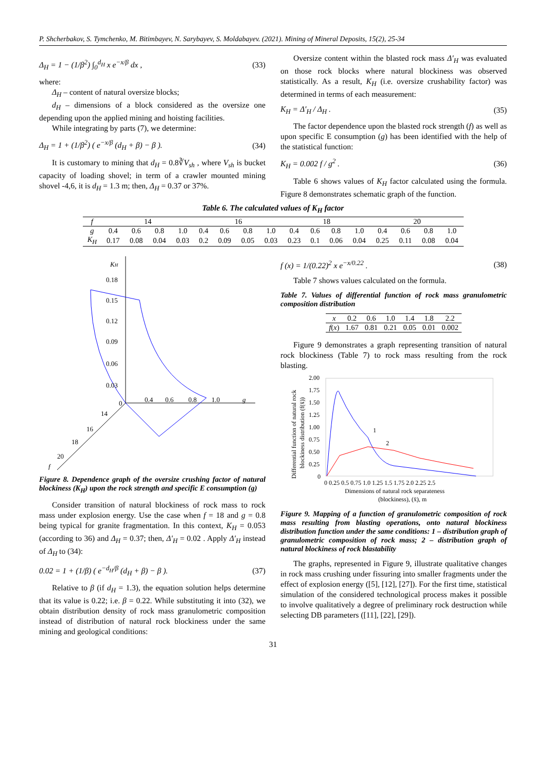P. Shcherbakov, S. Tymchenko, M. Bitimbayev, N. Sarybayev, S. Moldabayev. (2021). Mining of Mineral Deposits, 15(2), 25-34
Δ<sub>H</sub> = 1 − (1/β<sup>2</sup>) ∫<sub>0</sub><sup>d<sub>H</sub></sup> x e<sup>−x/β</sup> dx , (33)
where:
Δ<sub>H</sub> – content of natural oversize blocks;
d<sub>H</sub> – dimensions of a block considered as the oversize one depending upon the applied mining and hoisting facilities.
While integrating by parts (7), we determine:
Δ<sub>H</sub> = 1 + (1/β<sup>2</sup>) ( e<sup>−x/β</sup> (d<sub>H</sub> + β) − β ). (34)
It is customary to mining that d<sub>H</sub> = 0.8∛V<sub>sh</sub> , where V<sub>sh</sub> is bucket capacity of loading shovel; in term of a crawler mounted mining shovel -4,6, it is d<sub>H</sub> = 1.3 m; then, Δ<sub>H</sub> = 0.37 or 37%.
Oversize content within the blasted rock mass Δ′<sub>H</sub> was evaluated on those rock blocks where natural blockiness was observed statistically. As a result, K<sub>H</sub> (i.e. oversize crushability factor) was determined in terms of each measurement:
K<sub>H</sub> = Δ′<sub>H</sub> / Δ<sub>H</sub> . (35)
The factor dependence upon the blasted rock strength (f) as well as upon specific E consumption (g) has been identified with the help of the statistical function:
K<sub>H</sub> = 0.002 f / g<sup>2</sup> . (36)
Table 6 shows values of K<sub>H</sub> factor calculated using the formula. Figure 8 demonstrates schematic graph of the function.
Table 6. The calculated values of K<sub>H</sub> factor
| f | 14 | | | | 16 | | | | 18 | | | | 20 | | | |
| --- | --- | --- | --- | --- | --- | --- | --- | --- | --- | --- | --- | --- | --- | --- | --- | --- |
| g | 0.4 | 0.6 | 0.8 | 1.0 | 0.4 | 0.6 | 0.8 | 1.0 | 0.4 | 0.6 | 0.8 | 1.0 | 0.4 | 0.6 | 0.8 | 1.0 |
| K<sub>H</sub> | 0.17 | 0.08 | 0.04 | 0.03 | 0.2 | 0.09 | 0.05 | 0.03 | 0.23 | 0.1 | 0.06 | 0.04 | 0.25 | 0.11 | 0.08 | 0.04 |
KH
0.18
0.15
0.12
0.09
0.06
0.03
0
0.4
0.6
0.8
1.0
g
14
16
18
20
f
Figure 8. Dependence graph of the oversize crushing factor of natural blockiness (K<sub>H</sub>) upon the rock strength and specific E consumption (g)
Consider transition of natural blockiness of rock mass to rock mass under explosion energy. Use the case when f = 18 and g = 0.8 being typical for granite fragmentation. In this context, K<sub>H</sub> = 0.053 (according to 36) and Δ<sub>H</sub> = 0.37; then, Δ′<sub>H</sub> = 0.02 . Apply Δ′<sub>H</sub> instead of Δ<sub>H</sub> to (34):
0.02 = 1 + (1/β) ( e<sup>−d<sub>H</sub>/β</sup> (d<sub>H</sub> + β) − β ). (37)
Relative to β (if d<sub>H</sub> = 1.3), the equation solution helps determine that its value is 0.22; i.e. β = 0.22. While substituting it into (32), we obtain distribution density of rock mass granulometric composition instead of distribution of natural rock blockiness under the same mining and geological conditions:
f (x) = 1/(0.22)<sup>2</sup> x e<sup>−x/0.22</sup> . (38)
Table 7 shows values calculated on the formula.
Table 7. Values of differential function of rock mass granulometric composition distribution
| x | 0.2 | 0.6 | 1.0 | 1.4 | 1.8 | 2.2 |
| --- | --- | --- | --- | --- | --- | --- |
| f ( x ) | 1.67 | 0.81 | 0.21 | 0.05 | 0.01 | 0.002 |
Figure 9 demonstrates a graph representing transition of natural rock blockiness (Table 7) to rock mass resulting from the rock blasting.
Differential function of natural rock
blockiness distribution (f(x̄))
2.00
1.75
1.50
1.25
1.00
0.75
0.50
0.25
0
1
2
0 0.25 0.5 0.75 1.0 1.25 1.5 1.75 2.0 2.25 2.5
Dimensions of natural rock separateness
(blockiness), (x̄), m
Figure 9. Mapping of a function of granulometric composition of rock mass resulting from blasting operations, onto natural blockiness distribution function under the same conditions: 1 – distribution graph of granulometric composition of rock mass; 2 – distribution graph of natural blockiness of rock blastability
The graphs, represented in Figure 9, illustrate qualitative changes in rock mass crushing under fissuring into smaller fragments under the effect of explosion energy ([5], [12], [27]). For the first time, statistical simulation of the considered technological process makes it possible to involve qualitatively a degree of preliminary rock destruction while selecting DB parameters ([11], [22], [29]).
31